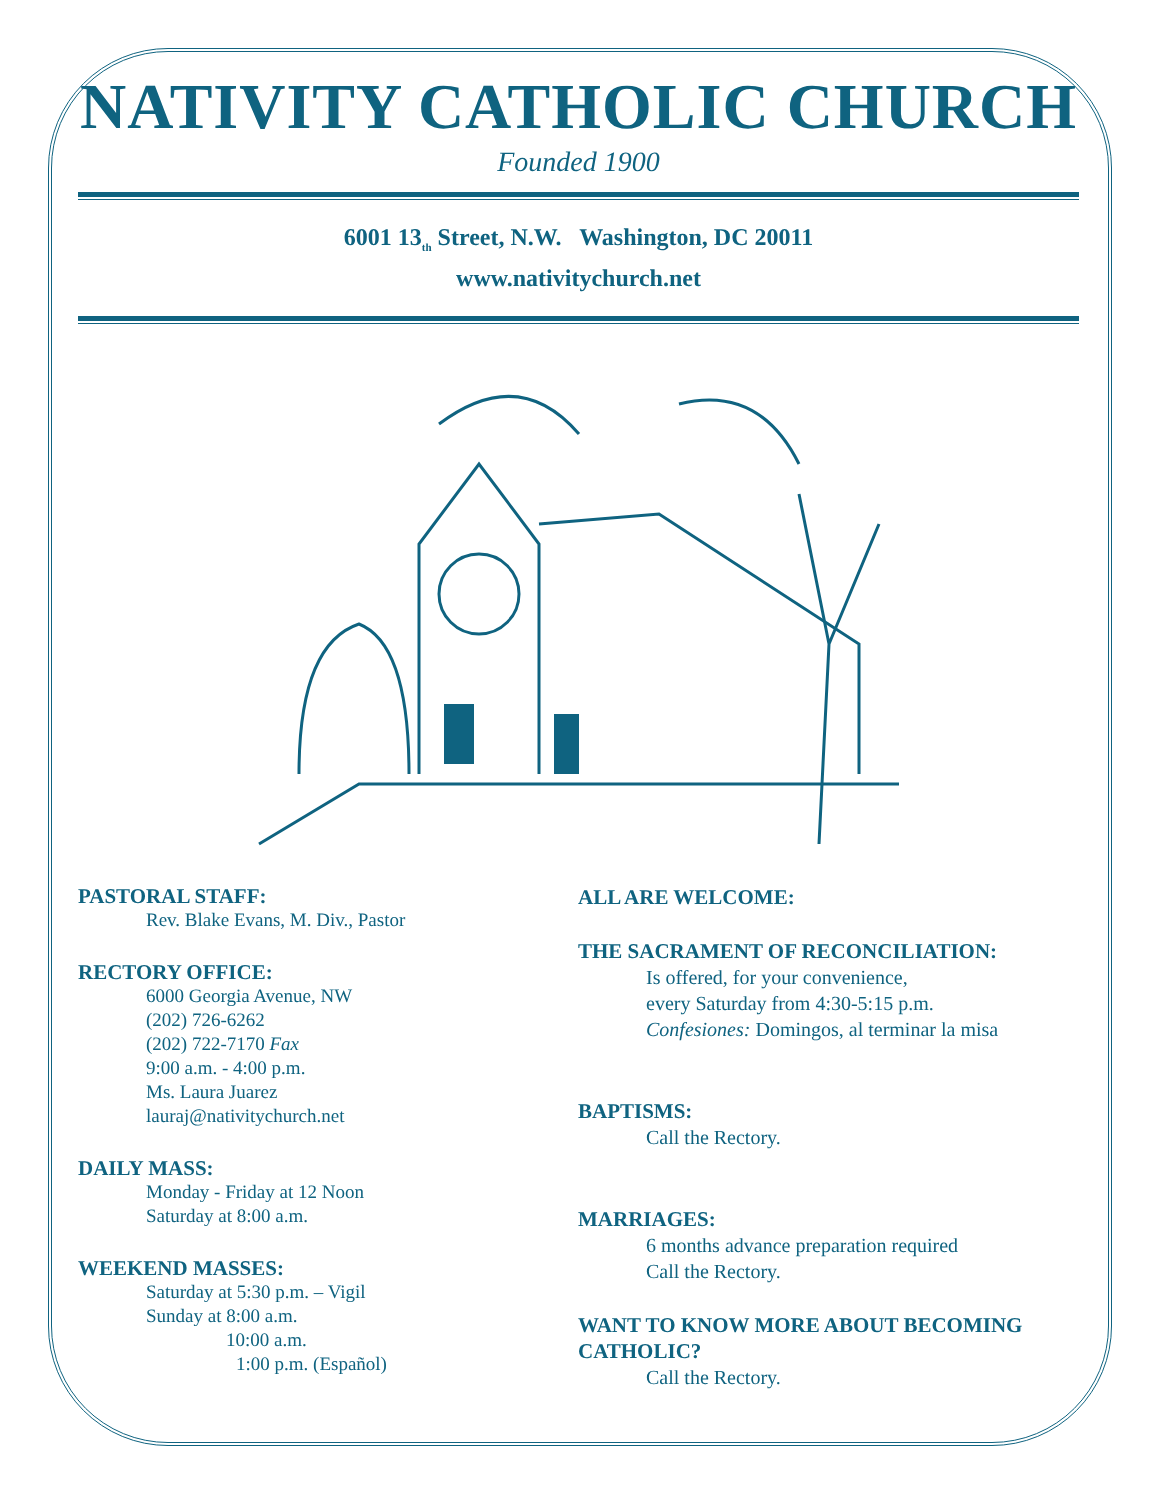NATIVITY CATHOLIC CHURCH
Founded 1900
6001 13<sub>th</sub> Street, N.W. Washington, DC 20011
www.nativitychurch.net
PASTORAL STAFF:
Rev. Blake Evans, M. Div., Pastor
RECTORY OFFICE:
6000 Georgia Avenue, NW
(202) 726-6262
(202) 722-7170 Fax
9:00 a.m. - 4:00 p.m.
Ms. Laura Juarez
lauraj@nativitychurch.net
DAILY MASS:
Monday - Friday at 12 Noon
Saturday at 8:00 a.m.
WEEKEND MASSES:
Saturday at 5:30 p.m. – Vigil
Sunday at 8:00 a.m.
10:00 a.m.
1:00 p.m. (Español)
ALL ARE WELCOME:
THE SACRAMENT OF RECONCILIATION:
Is offered, for your convenience,
every Saturday from 4:30-5:15 p.m.
Confesiones: Domingos, al terminar la misa
BAPTISMS:
Call the Rectory.
MARRIAGES:
6 months advance preparation required
Call the Rectory.
WANT TO KNOW MORE ABOUT BECOMING CATHOLIC?
Call the Rectory.